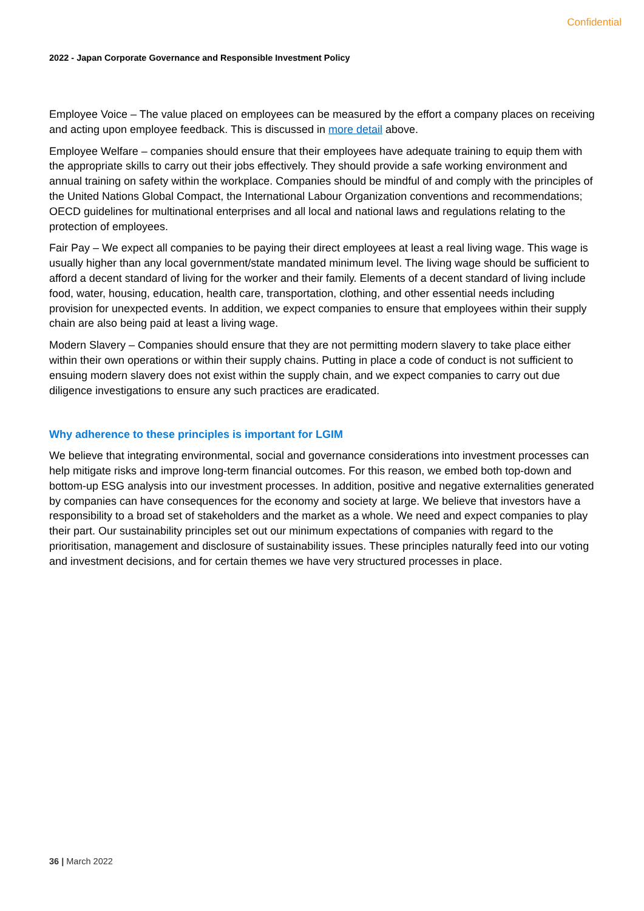Confidential
2022 - Japan Corporate Governance and Responsible Investment Policy
Employee Voice – The value placed on employees can be measured by the effort a company places on receiving and acting upon employee feedback. This is discussed in more detail above.
Employee Welfare – companies should ensure that their employees have adequate training to equip them with the appropriate skills to carry out their jobs effectively. They should provide a safe working environment and annual training on safety within the workplace. Companies should be mindful of and comply with the principles of the United Nations Global Compact, the International Labour Organization conventions and recommendations; OECD guidelines for multinational enterprises and all local and national laws and regulations relating to the protection of employees.
Fair Pay – We expect all companies to be paying their direct employees at least a real living wage. This wage is usually higher than any local government/state mandated minimum level. The living wage should be sufficient to afford a decent standard of living for the worker and their family. Elements of a decent standard of living include food, water, housing, education, health care, transportation, clothing, and other essential needs including provision for unexpected events. In addition, we expect companies to ensure that employees within their supply chain are also being paid at least a living wage.
Modern Slavery – Companies should ensure that they are not permitting modern slavery to take place either within their own operations or within their supply chains. Putting in place a code of conduct is not sufficient to ensuing modern slavery does not exist within the supply chain, and we expect companies to carry out due diligence investigations to ensure any such practices are eradicated.
Why adherence to these principles is important for LGIM
We believe that integrating environmental, social and governance considerations into investment processes can help mitigate risks and improve long-term financial outcomes. For this reason, we embed both top-down and bottom-up ESG analysis into our investment processes. In addition, positive and negative externalities generated by companies can have consequences for the economy and society at large. We believe that investors have a responsibility to a broad set of stakeholders and the market as a whole. We need and expect companies to play their part. Our sustainability principles set out our minimum expectations of companies with regard to the prioritisation, management and disclosure of sustainability issues. These principles naturally feed into our voting and investment decisions, and for certain themes we have very structured processes in place.
36 | March 2022